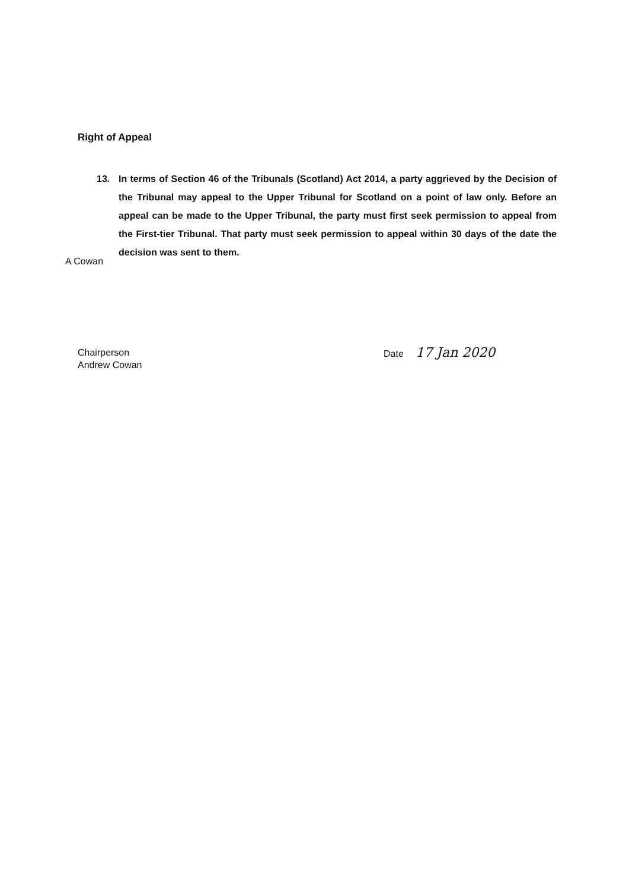Right of Appeal
13. In terms of Section 46 of the Tribunals (Scotland) Act 2014, a party aggrieved by the Decision of the Tribunal may appeal to the Upper Tribunal for Scotland on a point of law only. Before an appeal can be made to the Upper Tribunal, the party must first seek permission to appeal from the First-tier Tribunal. That party must seek permission to appeal within 30 days of the date the decision was sent to them.
A Cowan
Chairperson
Andrew Cowan
Date 17 Jan 2020